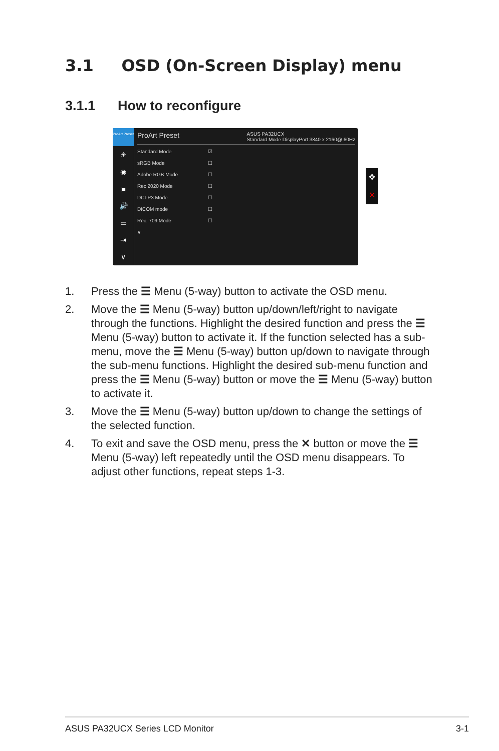3.1 OSD (On-Screen Display) menu
3.1.1 How to reconfigure
ProArt Preset
☀
◉
▣
🔊
▭
⇥
∨
ProArt Preset ASUS PA32UCX
Standard Mode DisplayPort 3840 x 2160@ 60Hz
Standard Mode ☑
sRGB Mode ☐
Adobe RGB Mode ☐
Rec 2020 Mode ☐
DCI-P3 Mode ☐
DICOM mode ☐
Rec. 709 Mode ☐
∨
✥
✕
1. Press the ☰ Menu (5-way) button to activate the OSD menu.
2. Move the ☰ Menu (5-way) button up/down/left/right to navigate through the functions. Highlight the desired function and press the ☰ Menu (5-way) button to activate it. If the function selected has a sub-menu, move the ☰ Menu (5-way) button up/down to navigate through the sub-menu functions. Highlight the desired sub-menu function and press the ☰ Menu (5-way) button or move the ☰ Menu (5-way) button to activate it.
3. Move the ☰ Menu (5-way) button up/down to change the settings of the selected function.
4. To exit and save the OSD menu, press the ✕ button or move the ☰ Menu (5-way) left repeatedly until the OSD menu disappears. To adjust other functions, repeat steps 1-3.
ASUS PA32UCX Series LCD Monitor 3-1